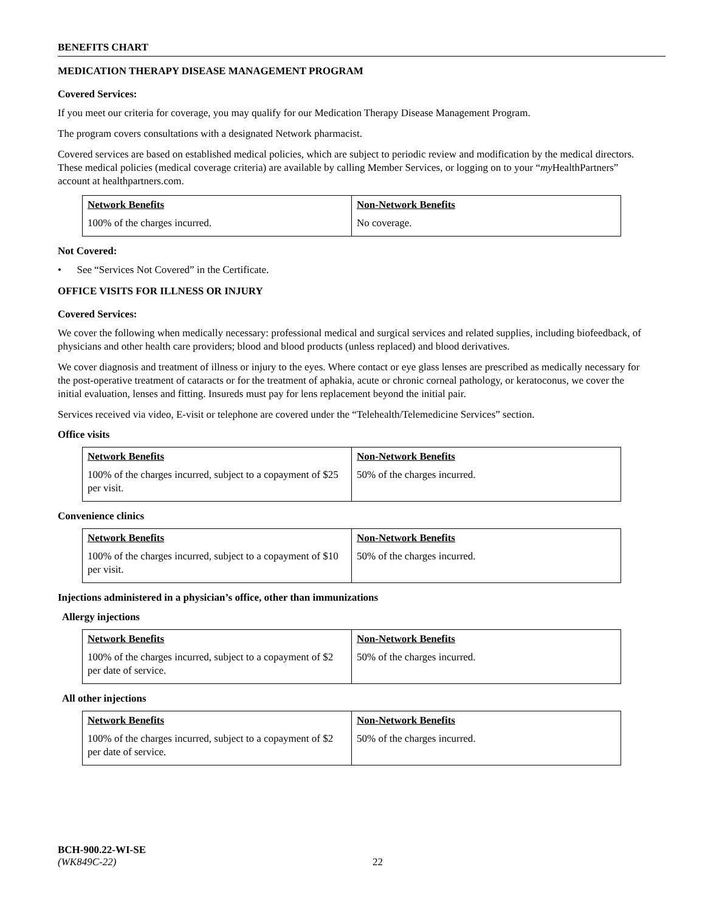BENEFITS CHART
MEDICATION THERAPY DISEASE MANAGEMENT PROGRAM
Covered Services:
If you meet our criteria for coverage, you may qualify for our Medication Therapy Disease Management Program.
The program covers consultations with a designated Network pharmacist.
Covered services are based on established medical policies, which are subject to periodic review and modification by the medical directors. These medical policies (medical coverage criteria) are available by calling Member Services, or logging on to your “my HealthPartners” account at healthpartners.com.
| Network Benefits | Non-Network Benefits |
| --- | --- |
| 100% of the charges incurred. | No coverage. |
Not Covered:
• See “Services Not Covered” in the Certificate.
OFFICE VISITS FOR ILLNESS OR INJURY
Covered Services:
We cover the following when medically necessary: professional medical and surgical services and related supplies, including biofeedback, of physicians and other health care providers; blood and blood products (unless replaced) and blood derivatives.
We cover diagnosis and treatment of illness or injury to the eyes. Where contact or eye glass lenses are prescribed as medically necessary for the post-operative treatment of cataracts or for the treatment of aphakia, acute or chronic corneal pathology, or keratoconus, we cover the initial evaluation, lenses and fitting. Insureds must pay for lens replacement beyond the initial pair.
Services received via video, E-visit or telephone are covered under the “Telehealth/Telemedicine Services” section.
Office visits
| Network Benefits | Non-Network Benefits |
| --- | --- |
| 100% of the charges incurred, subject to a copayment of $25 per visit. | 50% of the charges incurred. |
Convenience clinics
| Network Benefits | Non-Network Benefits |
| --- | --- |
| 100% of the charges incurred, subject to a copayment of $10 per visit. | 50% of the charges incurred. |
Injections administered in a physician’s office, other than immunizations
Allergy injections
| Network Benefits | Non-Network Benefits |
| --- | --- |
| 100% of the charges incurred, subject to a copayment of $2 per date of service. | 50% of the charges incurred. |
All other injections
| Network Benefits | Non-Network Benefits |
| --- | --- |
| 100% of the charges incurred, subject to a copayment of $2 per date of service. | 50% of the charges incurred. |
BCH-900.22-WI-SE
(WK849C-22) 22